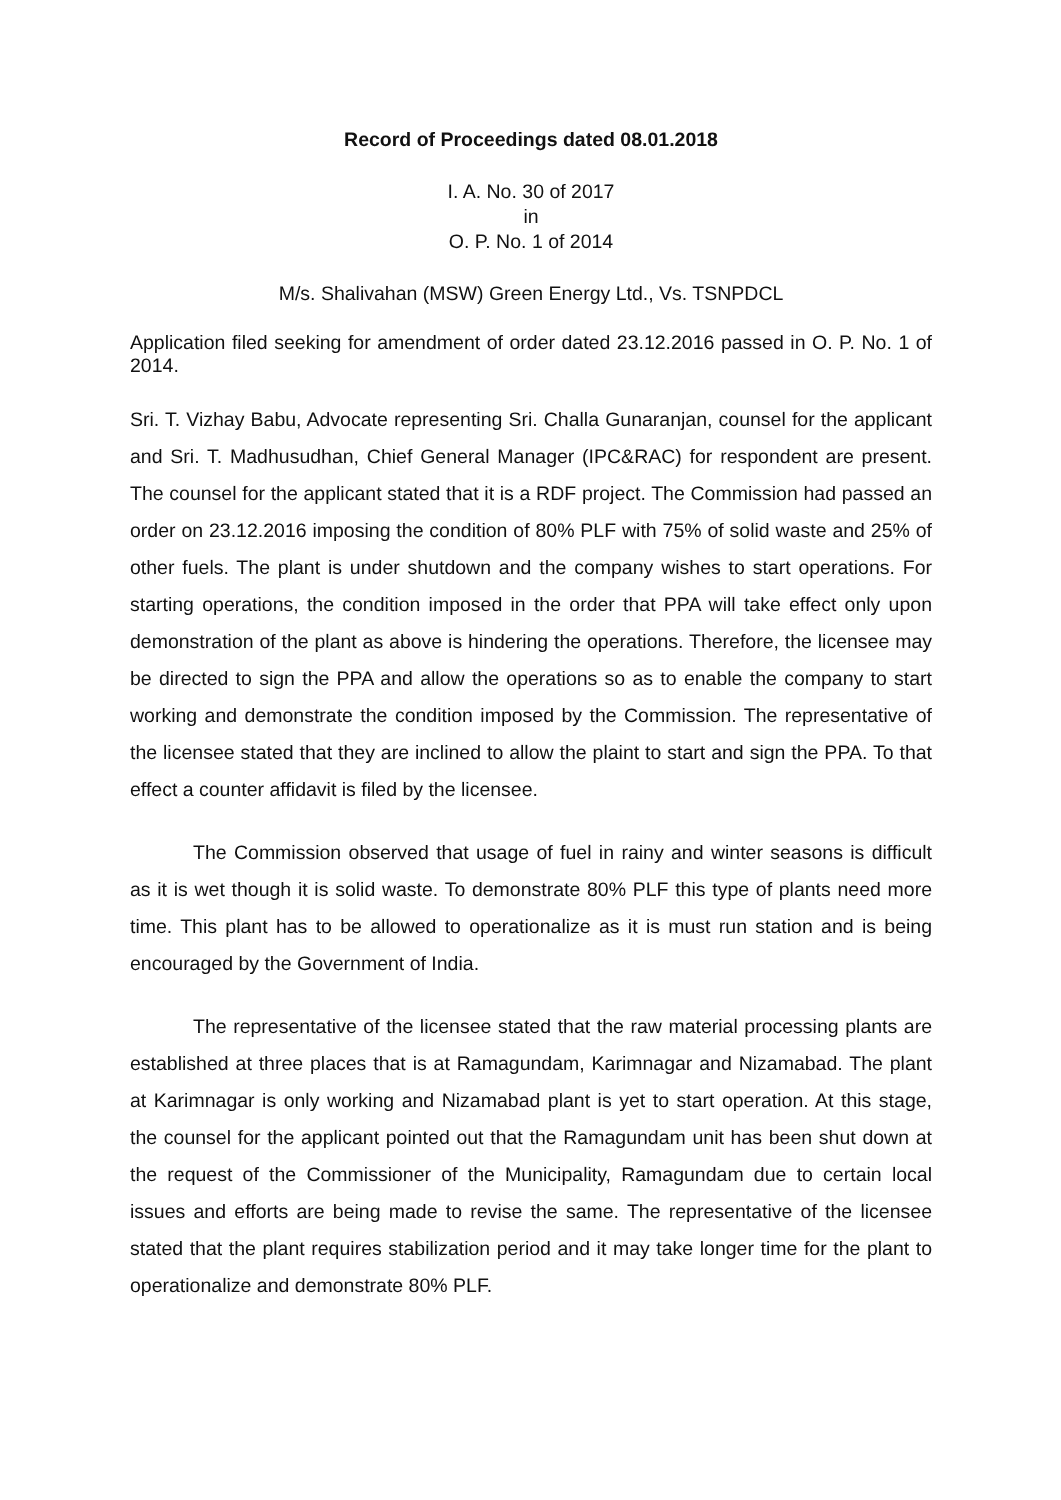Record of Proceedings dated 08.01.2018
I. A. No. 30 of 2017
in
O. P. No. 1 of 2014
M/s. Shalivahan (MSW) Green Energy Ltd., Vs. TSNPDCL
Application filed seeking for amendment of order dated 23.12.2016 passed in O. P. No. 1 of 2014.
Sri. T. Vizhay Babu, Advocate representing Sri. Challa Gunaranjan, counsel for the applicant and Sri. T. Madhusudhan, Chief General Manager (IPC&RAC) for respondent are present. The counsel for the applicant stated that it is a RDF project. The Commission had passed an order on 23.12.2016 imposing the condition of 80% PLF with 75% of solid waste and 25% of other fuels. The plant is under shutdown and the company wishes to start operations. For starting operations, the condition imposed in the order that PPA will take effect only upon demonstration of the plant as above is hindering the operations. Therefore, the licensee may be directed to sign the PPA and allow the operations so as to enable the company to start working and demonstrate the condition imposed by the Commission. The representative of the licensee stated that they are inclined to allow the plaint to start and sign the PPA. To that effect a counter affidavit is filed by the licensee.
The Commission observed that usage of fuel in rainy and winter seasons is difficult as it is wet though it is solid waste. To demonstrate 80% PLF this type of plants need more time. This plant has to be allowed to operationalize as it is must run station and is being encouraged by the Government of India.
The representative of the licensee stated that the raw material processing plants are established at three places that is at Ramagundam, Karimnagar and Nizamabad. The plant at Karimnagar is only working and Nizamabad plant is yet to start operation. At this stage, the counsel for the applicant pointed out that the Ramagundam unit has been shut down at the request of the Commissioner of the Municipality, Ramagundam due to certain local issues and efforts are being made to revise the same. The representative of the licensee stated that the plant requires stabilization period and it may take longer time for the plant to operationalize and demonstrate 80% PLF.